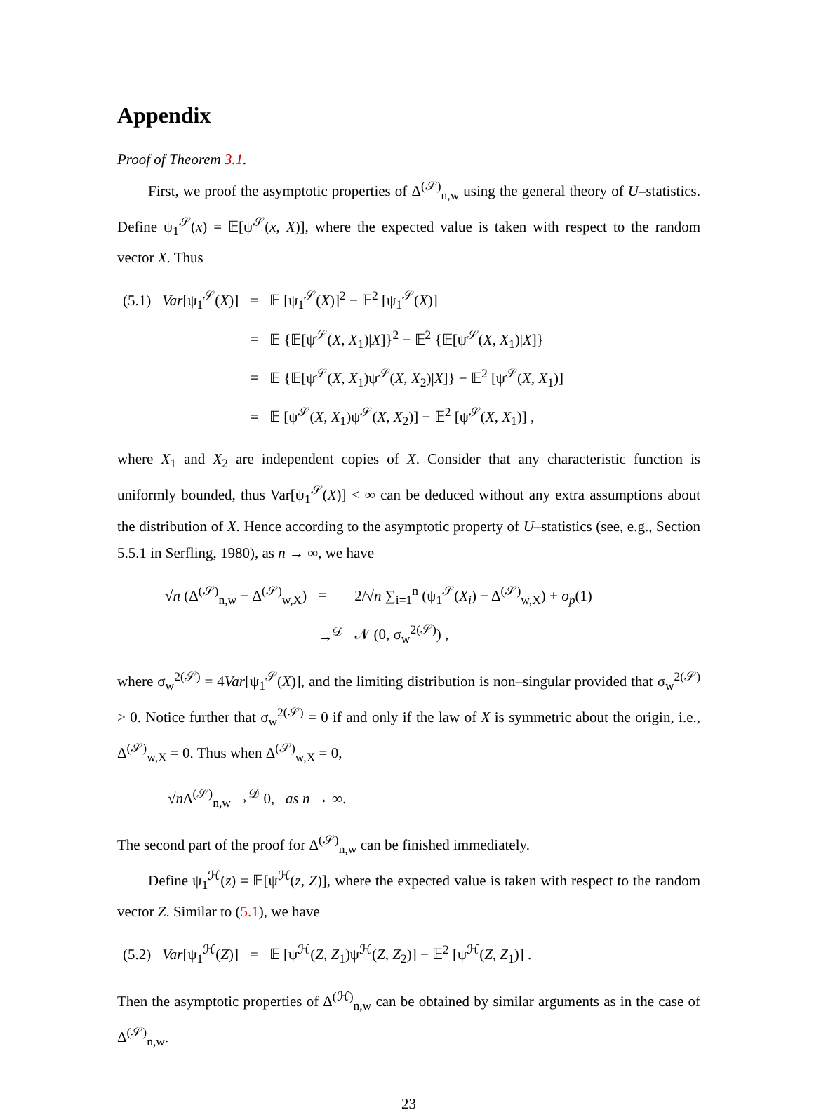Appendix
Proof of Theorem 3.1.
First, we proof the asymptotic properties of Δ<sup>(𝒮)</sup><sub>n,w</sub> using the general theory of U–statistics. Define ψ<sub>1</sub><sup>𝒮</sup>(x) = 𝔼[ψ<sup>𝒮</sup>(x, X)], where the expected value is taken with respect to the random vector X. Thus
| (5.1) | Var [ψ<sub>1</sub><sup>𝒮</sup>( X )] | = | 𝔼 [ψ<sub>1</sub><sup>𝒮</sup>( X )]<sup>2</sup> − 𝔼<sup>2</sup> [ψ<sub>1</sub><sup>𝒮</sup>( X )] |
| | | = | 𝔼 {𝔼[ψ<sup>𝒮</sup>( X , X<sub>1</sub>)/ X ]}<sup>2</sup> − 𝔼<sup>2</sup> {𝔼[ψ<sup>𝒮</sup>( X , X<sub>1</sub>)/ X ]} |
| | | = | 𝔼 {𝔼[ψ<sup>𝒮</sup>( X , X<sub>1</sub>)ψ<sup>𝒮</sup>( X , X<sub>2</sub>)/ X ]} − 𝔼<sup>2</sup> [ψ<sup>𝒮</sup>( X , X<sub>1</sub>)] |
| | | = | 𝔼 [ψ<sup>𝒮</sup>( X , X<sub>1</sub>)ψ<sup>𝒮</sup>( X , X<sub>2</sub>)] − 𝔼<sup>2</sup> [ψ<sup>𝒮</sup>( X , X<sub>1</sub>)] , |
where X<sub>1</sub> and X<sub>2</sub> are independent copies of X. Consider that any characteristic function is uniformly bounded, thus Var[ψ<sub>1</sub><sup>𝒮</sup>(X)] < ∞ can be deduced without any extra assumptions about the distribution of X. Hence according to the asymptotic property of U–statistics (see, e.g., Section 5.5.1 in Serfling, 1980), as n → ∞, we have
| √ n (Δ<sup>(𝒮)</sup><sub>n,w</sub> − Δ<sup>(𝒮)</sup><sub>w,X</sub>) | = | 2/√ n ∑<sub>i=1</sub><sup>n</sup> (ψ<sub>1</sub><sup>𝒮</sup>( X<sub>i</sub> ) − Δ<sup>(𝒮)</sup><sub>w,X</sub>) + o<sub>p</sub> (1) |
| | →<sup>𝒟</sup> | 𝒩 (0, σ<sub>w</sub><sup>2(𝒮)</sup>) , |
where σ<sub>w</sub><sup>2(𝒮)</sup> = 4Var[ψ<sub>1</sub><sup>𝒮</sup>(X)], and the limiting distribution is non–singular provided that σ<sub>w</sub><sup>2(𝒮)</sup> > 0. Notice further that σ<sub>w</sub><sup>2(𝒮)</sup> = 0 if and only if the law of X is symmetric about the origin, i.e., Δ<sup>(𝒮)</sup><sub>w,X</sub> = 0. Thus when Δ<sup>(𝒮)</sup><sub>w,X</sub> = 0,
√n Δ<sup>(𝒮)</sup><sub>n,w</sub> →<sup>𝒟</sup> 0, as n → ∞.
The second part of the proof for Δ<sup>(𝒮)</sup><sub>n,w</sub> can be finished immediately.
Define ψ<sub>1</sub><sup>ℋ</sup>(z) = 𝔼[ψ<sup>ℋ</sup>(z, Z)], where the expected value is taken with respect to the random vector Z. Similar to (5.1), we have
| (5.2) | Var [ψ<sub>1</sub><sup>ℋ</sup>( Z )] | = | 𝔼 [ψ<sup>ℋ</sup>( Z , Z<sub>1</sub>)ψ<sup>ℋ</sup>( Z , Z<sub>2</sub>)] − 𝔼<sup>2</sup> [ψ<sup>ℋ</sup>( Z , Z<sub>1</sub>)] . |
Then the asymptotic properties of Δ<sup>(ℋ)</sup><sub>n,w</sub> can be obtained by similar arguments as in the case of Δ<sup>(𝒮)</sup><sub>n,w</sub>.
23